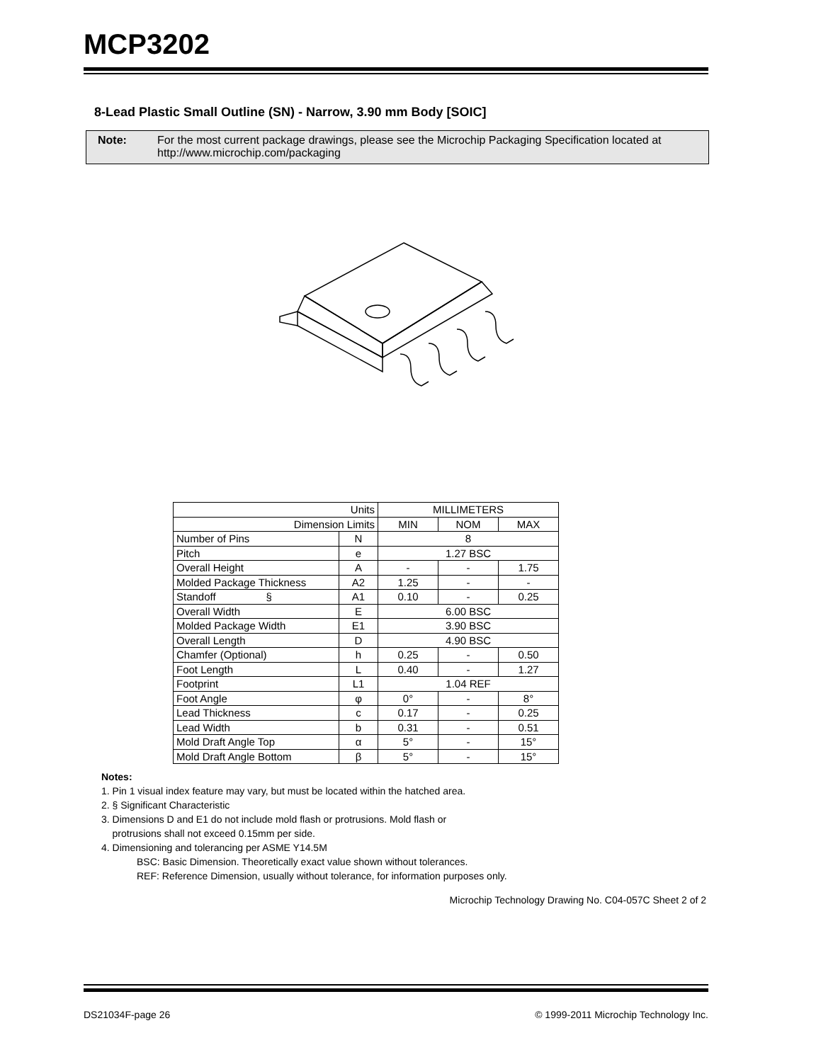MCP3202
8-Lead Plastic Small Outline (SN) - Narrow, 3.90 mm Body [SOIC]
Note: For the most current package drawings, please see the Microchip Packaging Specification located at
http://www.microchip.com/packaging
| Units | | MILLIMETERS | | |
| --- | --- | --- | --- | --- |
| Dimension Limits | | MIN | NOM | MAX |
| Number of Pins | N | 8 | | |
| Pitch | e | 1.27 BSC | | |
| Overall Height | A | - | - | 1.75 |
| Molded Package Thickness | A2 | 1.25 | - | - |
| Standoff § | A1 | 0.10 | - | 0.25 |
| Overall Width | E | 6.00 BSC | | |
| Molded Package Width | E1 | 3.90 BSC | | |
| Overall Length | D | 4.90 BSC | | |
| Chamfer (Optional) | h | 0.25 | - | 0.50 |
| Foot Length | L | 0.40 | - | 1.27 |
| Footprint | L1 | 1.04 REF | | |
| Foot Angle | φ | 0° | - | 8° |
| Lead Thickness | c | 0.17 | - | 0.25 |
| Lead Width | b | 0.31 | - | 0.51 |
| Mold Draft Angle Top | α | 5° | - | 15° |
| Mold Draft Angle Bottom | β | 5° | - | 15° |
Notes:
1. Pin 1 visual index feature may vary, but must be located within the hatched area.
2. § Significant Characteristic
3. Dimensions D and E1 do not include mold flash or protrusions. Mold flash or
protrusions shall not exceed 0.15mm per side.
4. Dimensioning and tolerancing per ASME Y14.5M
BSC: Basic Dimension. Theoretically exact value shown without tolerances.
REF: Reference Dimension, usually without tolerance, for information purposes only.
Microchip Technology Drawing No. C04-057C Sheet 2 of 2
DS21034F-page 26 © 1999-2011 Microchip Technology Inc.